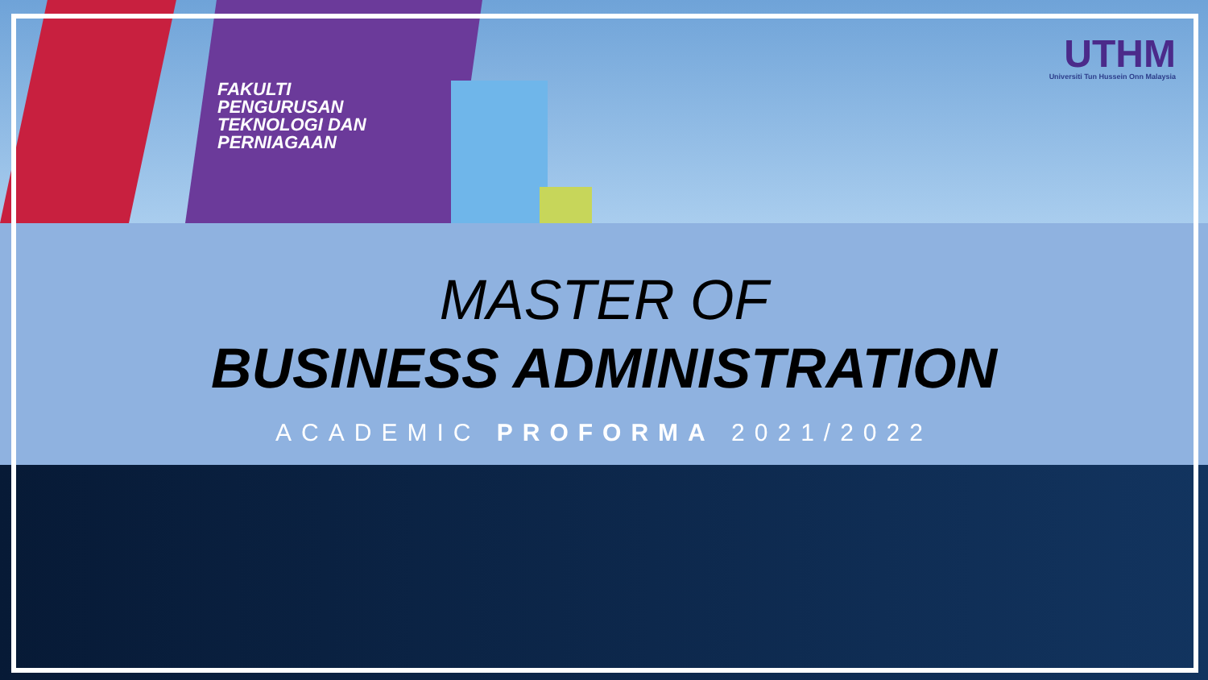FAKULTI
PENGURUSAN
TEKNOLOGI DAN
PERNIAGAAN
UTHM
Universiti Tun Hussein Onn Malaysia
MASTER OF
BUSINESS ADMINISTRATION
ACADEMIC PROFORMA 2021/2022